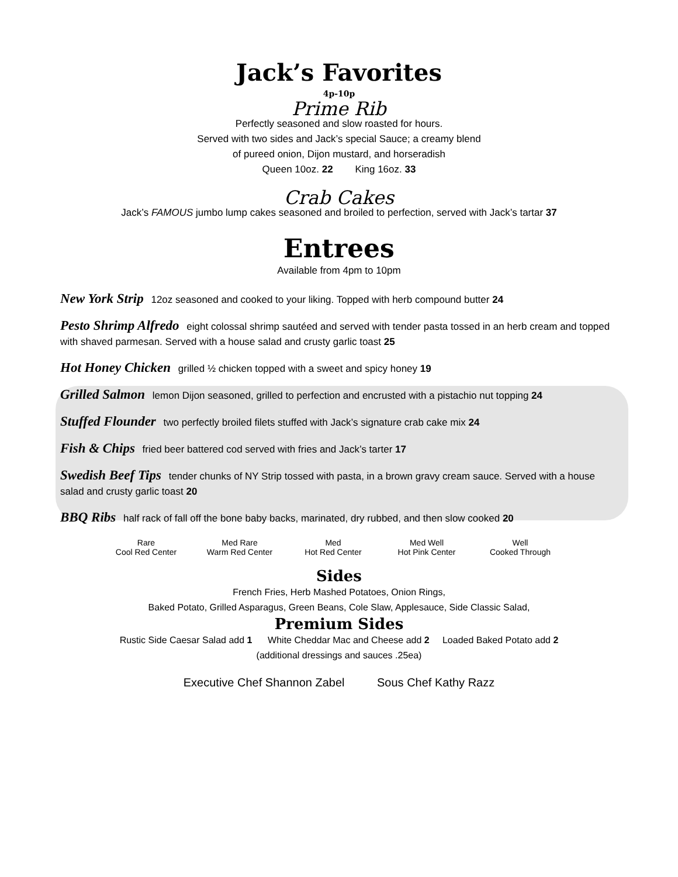Jack’s Favorites
4p-10p
Prime Rib
Perfectly seasoned and slow roasted for hours.
Served with two sides and Jack’s special Sauce; a creamy blend
of pureed onion, Dijon mustard, and horseradish
Queen 10oz. 22 King 16oz. 33
Crab Cakes
Jack’s FAMOUS jumbo lump cakes seasoned and broiled to perfection, served with Jack’s tartar 37
Entrees
Available from 4pm to 10pm
New York Strip 12oz seasoned and cooked to your liking. Topped with herb compound butter 24
Pesto Shrimp Alfredo eight colossal shrimp sautéed and served with tender pasta tossed in an herb cream and topped with shaved parmesan. Served with a house salad and crusty garlic toast 25
Hot Honey Chicken grilled ½ chicken topped with a sweet and spicy honey 19
Grilled Salmon lemon Dijon seasoned, grilled to perfection and encrusted with a pistachio nut topping 24
Stuffed Flounder two perfectly broiled filets stuffed with Jack’s signature crab cake mix 24
Fish & Chips fried beer battered cod served with fries and Jack’s tarter 17
Swedish Beef Tips tender chunks of NY Strip tossed with pasta, in a brown gravy cream sauce. Served with a house salad and crusty garlic toast 20
BBQ Ribs half rack of fall off the bone baby backs, marinated, dry rubbed, and then slow cooked 20
Rare
Cool Red Center
Med Rare
Warm Red Center
Med
Hot Red Center
Med Well
Hot Pink Center
Well
Cooked Through
Sides
French Fries, Herb Mashed Potatoes, Onion Rings,
Baked Potato, Grilled Asparagus, Green Beans, Cole Slaw, Applesauce, Side Classic Salad,
Premium Sides
Rustic Side Caesar Salad add 1 White Cheddar Mac and Cheese add 2 Loaded Baked Potato add 2
(additional dressings and sauces .25ea)
Executive Chef Shannon Zabel Sous Chef Kathy Razz